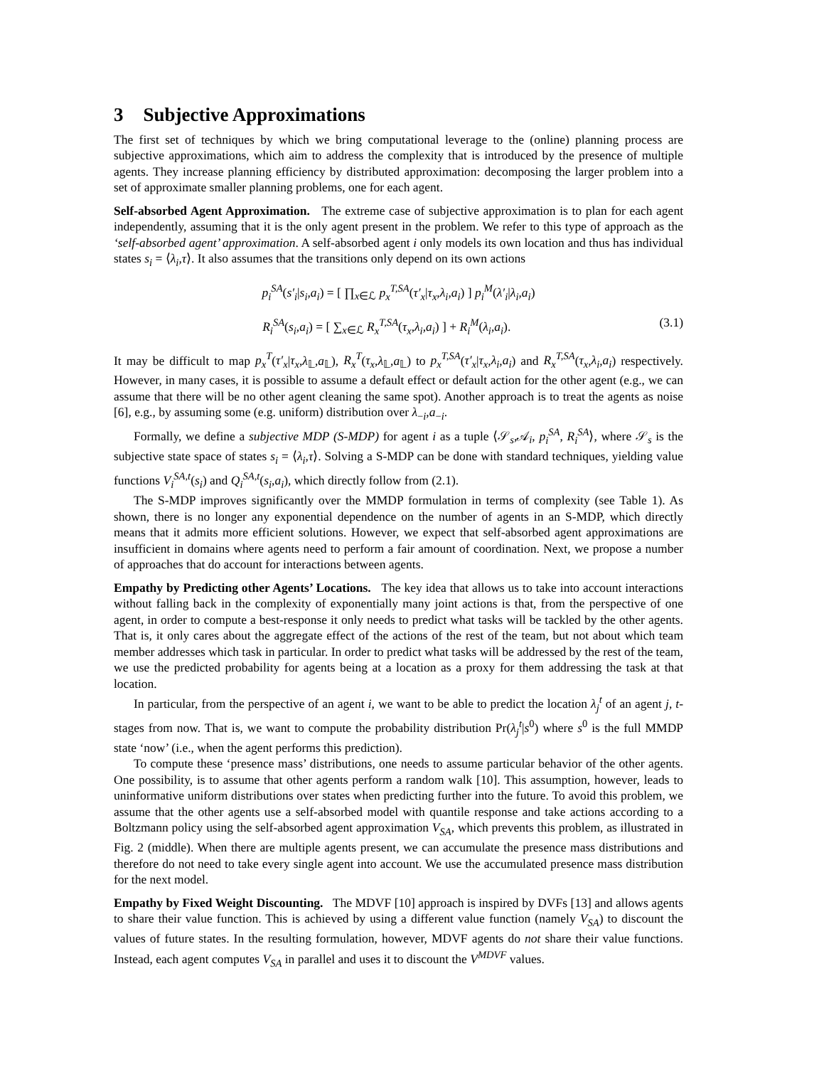3 Subjective Approximations
The first set of techniques by which we bring computational leverage to the (online) planning process are subjective approximations, which aim to address the complexity that is introduced by the presence of multiple agents. They increase planning efficiency by distributed approximation: decomposing the larger problem into a set of approximate smaller planning problems, one for each agent.
Self-absorbed Agent Approximation. The extreme case of subjective approximation is to plan for each agent independently, assuming that it is the only agent present in the problem. We refer to this type of approach as the ‘self-absorbed agent’ approximation. A self-absorbed agent i only models its own location and thus has individual states s<sub>i</sub> = ⟨λ<sub>i</sub>,τ⟩. It also assumes that the transitions only depend on its own actions
p<sub>i</sub><sup>SA</sup>(s′<sub>i</sub>|s<sub>i</sub>,a<sub>i</sub>) = [ ∏<sub>x∈ℒ</sub> p<sub>x</sub><sup>T,SA</sup>(τ′<sub>x</sub>|τ<sub>x</sub>,λ<sub>i</sub>,a<sub>i</sub>) ] p<sub>i</sub><sup>M</sup>(λ′<sub>i</sub>|λ<sub>i</sub>,a<sub>i</sub>)
R<sub>i</sub><sup>SA</sup>(s<sub>i</sub>,a<sub>i</sub>) = [ ∑<sub>x∈ℒ</sub> R<sub>x</sub><sup>T,SA</sup>(τ<sub>x</sub>,λ<sub>i</sub>,a<sub>i</sub>) ] + R<sub>i</sub><sup>M</sup>(λ<sub>i</sub>,a<sub>i</sub>).
(3.1)
It may be difficult to map p<sub>x</sub><sup>T</sup>(τ′<sub>x</sub>|τ<sub>x</sub>,λ<sub>𝕃</sub>,a<sub>𝕃</sub>), R<sub>x</sub><sup>T</sup>(τ<sub>x</sub>,λ<sub>𝕃</sub>,a<sub>𝕃</sub>) to p<sub>x</sub><sup>T,SA</sup>(τ′<sub>x</sub>|τ<sub>x</sub>,λ<sub>i</sub>,a<sub>i</sub>) and R<sub>x</sub><sup>T,SA</sup>(τ<sub>x</sub>,λ<sub>i</sub>,a<sub>i</sub>) respectively. However, in many cases, it is possible to assume a default effect or default action for the other agent (e.g., we can assume that there will be no other agent cleaning the same spot). Another approach is to treat the agents as noise [6], e.g., by assuming some (e.g. uniform) distribution over λ<sub>−i</sub>,a<sub>−i</sub>.
Formally, we define a subjective MDP (S-MDP) for agent i as a tuple ⟨𝒮<sub>s</sub>,𝒜<sub>i</sub>, p<sub>i</sub><sup>SA</sup>, R<sub>i</sub><sup>SA</sup>⟩, where 𝒮<sub>s</sub> is the subjective state space of states s<sub>i</sub> = ⟨λ<sub>i</sub>,τ⟩. Solving a S-MDP can be done with standard techniques, yielding value functions V<sub>i</sub><sup>SA,t</sup>(s<sub>i</sub>) and Q<sub>i</sub><sup>SA,t</sup>(s<sub>i</sub>,a<sub>i</sub>), which directly follow from (2.1).
The S-MDP improves significantly over the MMDP formulation in terms of complexity (see Table 1). As shown, there is no longer any exponential dependence on the number of agents in an S-MDP, which directly means that it admits more efficient solutions. However, we expect that self-absorbed agent approximations are insufficient in domains where agents need to perform a fair amount of coordination. Next, we propose a number of approaches that do account for interactions between agents.
Empathy by Predicting other Agents’ Locations. The key idea that allows us to take into account interactions without falling back in the complexity of exponentially many joint actions is that, from the perspective of one agent, in order to compute a best-response it only needs to predict what tasks will be tackled by the other agents. That is, it only cares about the aggregate effect of the actions of the rest of the team, but not about which team member addresses which task in particular. In order to predict what tasks will be addressed by the rest of the team, we use the predicted probability for agents being at a location as a proxy for them addressing the task at that location.
In particular, from the perspective of an agent i, we want to be able to predict the location λ<sub>j</sub><sup>t</sup> of an agent j, t-stages from now. That is, we want to compute the probability distribution Pr(λ<sub>j</sub><sup>t</sup>|s<sup>0</sup>) where s<sup>0</sup> is the full MMDP state ‘now’ (i.e., when the agent performs this prediction).
To compute these ‘presence mass’ distributions, one needs to assume particular behavior of the other agents. One possibility, is to assume that other agents perform a random walk [10]. This assumption, however, leads to uninformative uniform distributions over states when predicting further into the future. To avoid this problem, we assume that the other agents use a self-absorbed model with quantile response and take actions according to a Boltzmann policy using the self-absorbed agent approximation V<sub>SA</sub>, which prevents this problem, as illustrated in Fig. 2 (middle). When there are multiple agents present, we can accumulate the presence mass distributions and therefore do not need to take every single agent into account. We use the accumulated presence mass distribution for the next model.
Empathy by Fixed Weight Discounting. The MDVF [10] approach is inspired by DVFs [13] and allows agents to share their value function. This is achieved by using a different value function (namely V<sub>SA</sub>) to discount the values of future states. In the resulting formulation, however, MDVF agents do not share their value functions. Instead, each agent computes V<sub>SA</sub> in parallel and uses it to discount the V<sup>MDVF</sup> values.